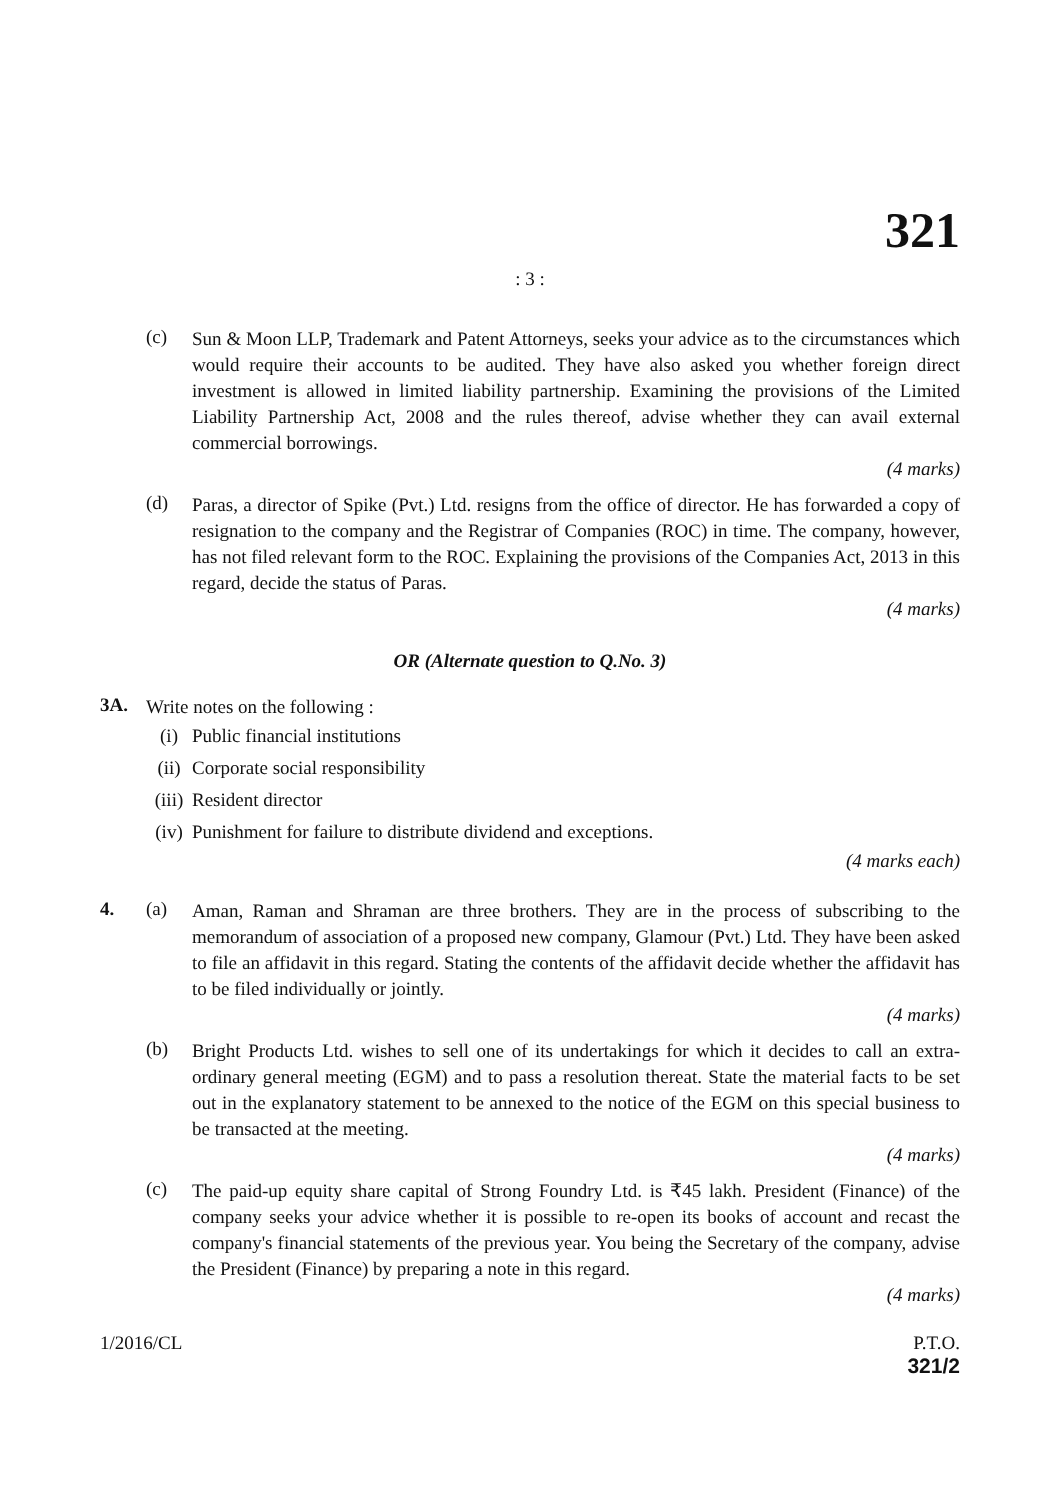321
: 3 :
(c)
Sun & Moon LLP, Trademark and Patent Attorneys, seeks your advice as to the circumstances which would require their accounts to be audited. They have also asked you whether foreign direct investment is allowed in limited liability partnership. Examining the provisions of the Limited Liability Partnership Act, 2008 and the rules thereof, advise whether they can avail external commercial borrowings.
(4 marks)
(d)
Paras, a director of Spike (Pvt.) Ltd. resigns from the office of director. He has forwarded a copy of resignation to the company and the Registrar of Companies (ROC) in time. The company, however, has not filed relevant form to the ROC. Explaining the provisions of the Companies Act, 2013 in this regard, decide the status of Paras.
(4 marks)
OR (Alternate question to Q.No. 3)
3A.
Write notes on the following :
(i) Public financial institutions
(ii) Corporate social responsibility
(iii) Resident director
(iv) Punishment for failure to distribute dividend and exceptions.
(4 marks each)
4. (a)
Aman, Raman and Shraman are three brothers. They are in the process of subscribing to the memorandum of association of a proposed new company, Glamour (Pvt.) Ltd. They have been asked to file an affidavit in this regard. Stating the contents of the affidavit decide whether the affidavit has to be filed individually or jointly.
(4 marks)
(b)
Bright Products Ltd. wishes to sell one of its undertakings for which it decides to call an extra-ordinary general meeting (EGM) and to pass a resolution thereat. State the material facts to be set out in the explanatory statement to be annexed to the notice of the EGM on this special business to be transacted at the meeting.
(4 marks)
(c)
The paid-up equity share capital of Strong Foundry Ltd. is ₹45 lakh. President (Finance) of the company seeks your advice whether it is possible to re-open its books of account and recast the company's financial statements of the previous year. You being the Secretary of the company, advise the President (Finance) by preparing a note in this regard.
(4 marks)
1/2016/CL P.T.O.
321/2